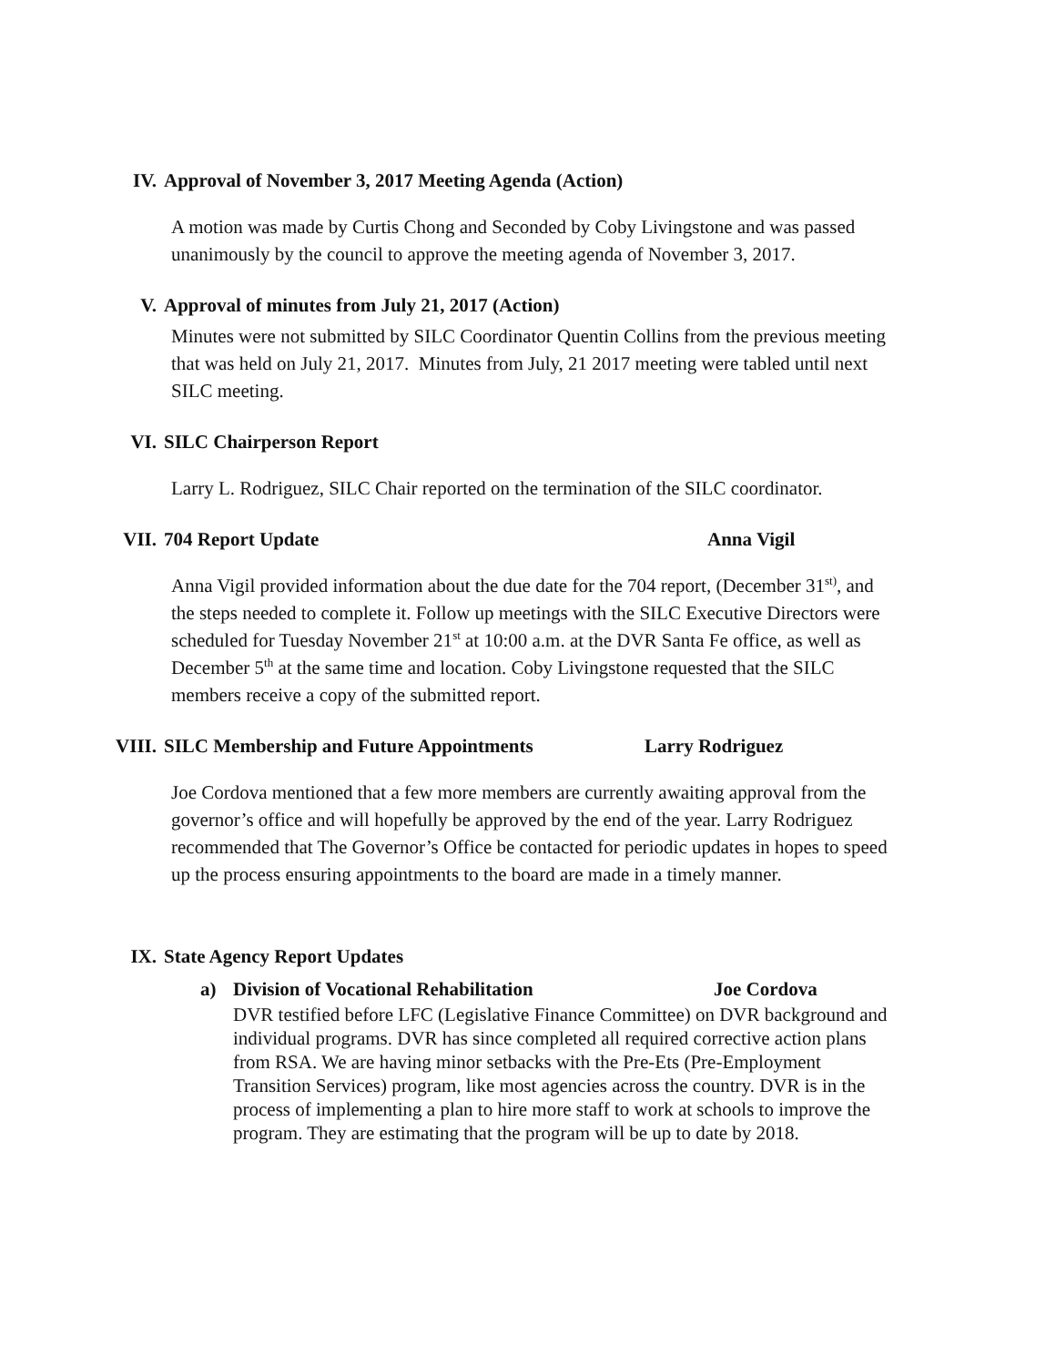IV. Approval of November 3, 2017 Meeting Agenda (Action)
A motion was made by Curtis Chong and Seconded by Coby Livingstone and was passed unanimously by the council to approve the meeting agenda of November 3, 2017.
V. Approval of minutes from July 21, 2017 (Action)
Minutes were not submitted by SILC Coordinator Quentin Collins from the previous meeting that was held on July 21, 2017. Minutes from July, 21 2017 meeting were tabled until next SILC meeting.
VI. SILC Chairperson Report
Larry L. Rodriguez, SILC Chair reported on the termination of the SILC coordinator.
VII. 704 Report Update Anna Vigil
Anna Vigil provided information about the due date for the 704 report, (December 31<sup>st)</sup>, and the steps needed to complete it. Follow up meetings with the SILC Executive Directors were scheduled for Tuesday November 21<sup>st</sup> at 10:00 a.m. at the DVR Santa Fe office, as well as December 5<sup>th</sup> at the same time and location. Coby Livingstone requested that the SILC members receive a copy of the submitted report.
VIII. SILC Membership and Future Appointments Larry Rodriguez
Joe Cordova mentioned that a few more members are currently awaiting approval from the governor’s office and will hopefully be approved by the end of the year. Larry Rodriguez recommended that The Governor’s Office be contacted for periodic updates in hopes to speed up the process ensuring appointments to the board are made in a timely manner.
IX. State Agency Report Updates
a) Division of Vocational Rehabilitation Joe Cordova
DVR testified before LFC (Legislative Finance Committee) on DVR background and individual programs. DVR has since completed all required corrective action plans from RSA. We are having minor setbacks with the Pre-Ets (Pre-Employment Transition Services) program, like most agencies across the country. DVR is in the process of implementing a plan to hire more staff to work at schools to improve the program. They are estimating that the program will be up to date by 2018.